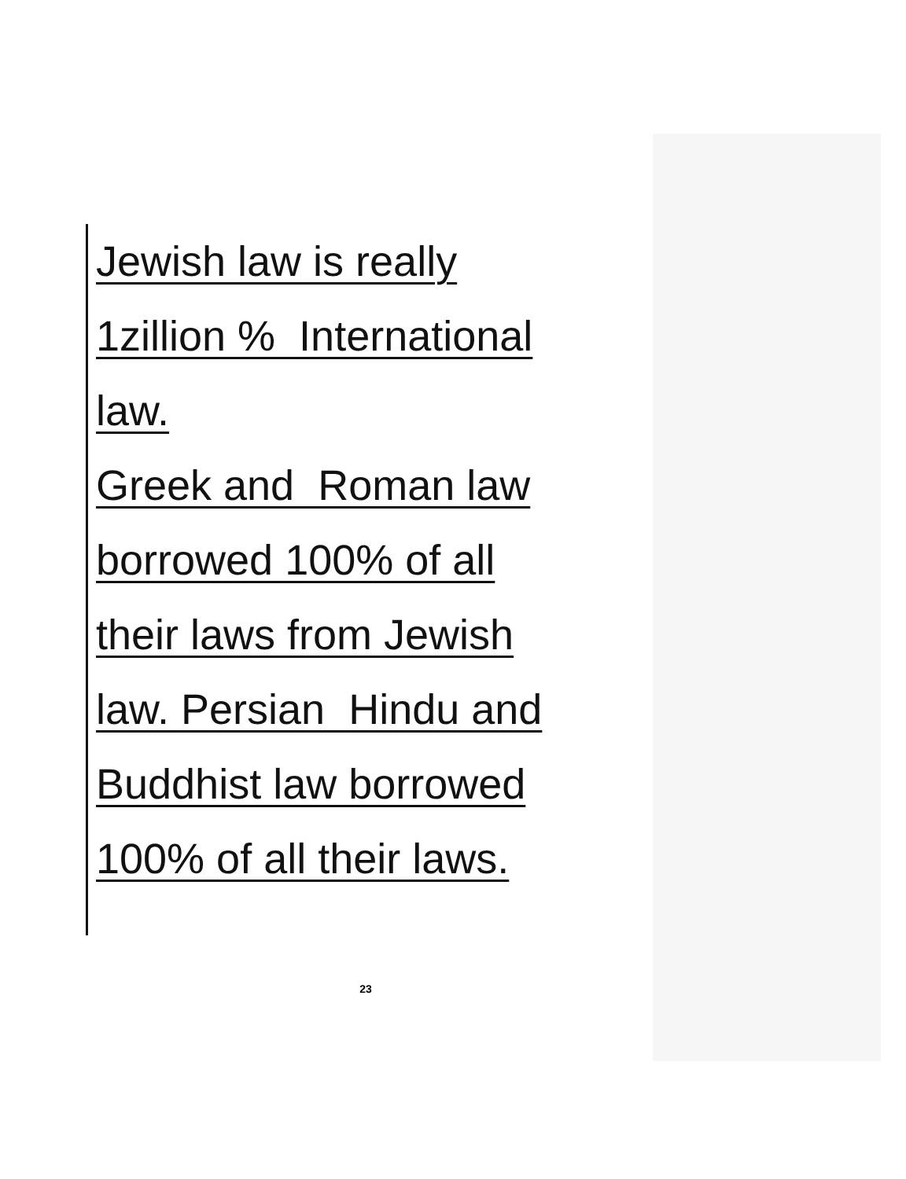Jewish law is really
1zillion % International
law.
Greek and Roman law
borrowed 100% of all
their laws from Jewish
law. Persian Hindu and
Buddhist law borrowed
100% of all their laws.
23